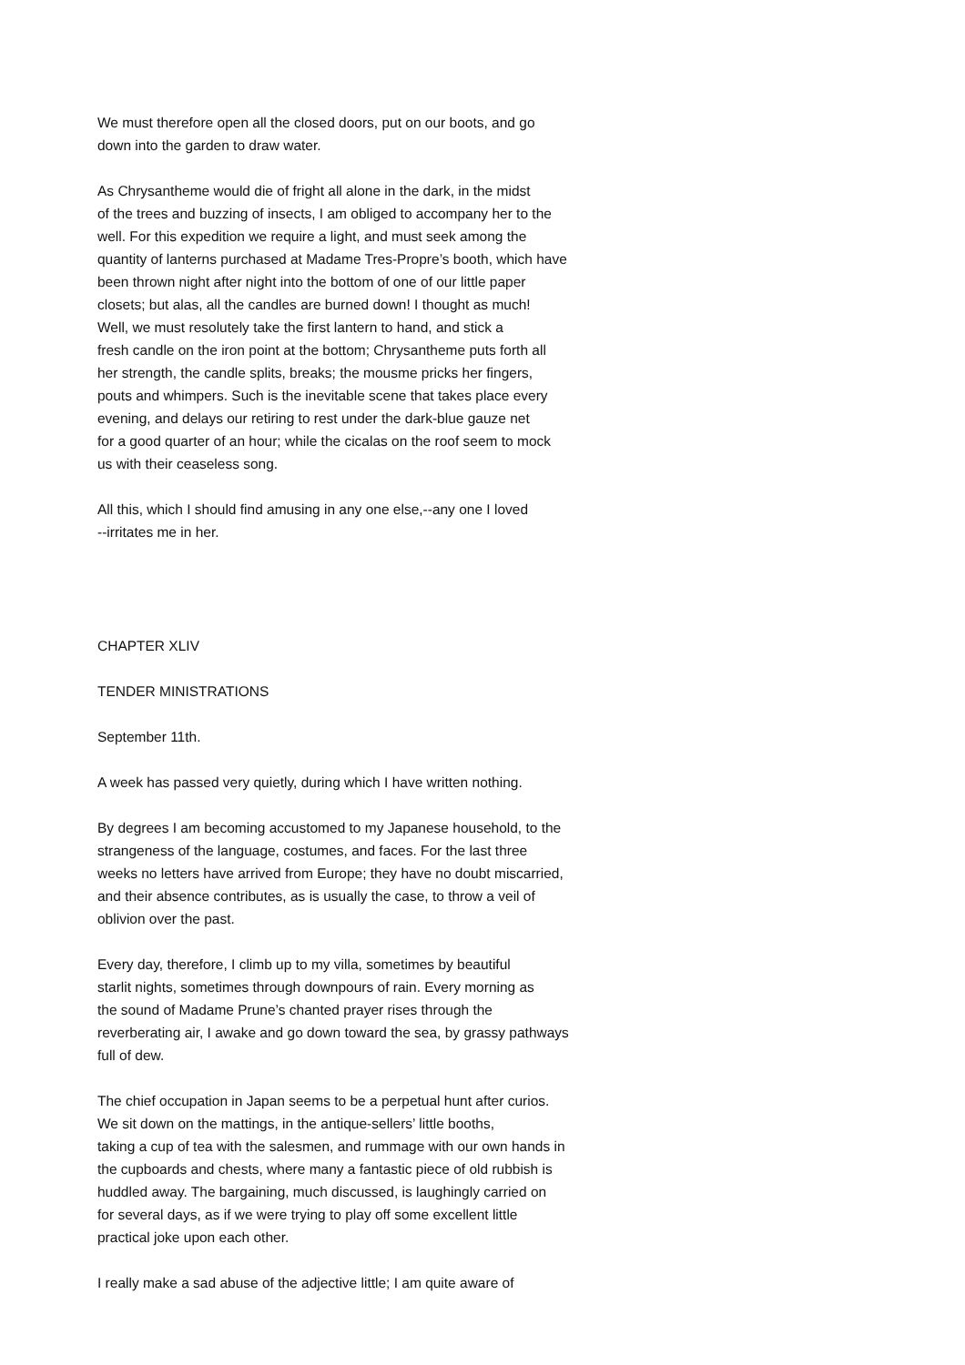We must therefore open all the closed doors, put on our boots, and go down into the garden to draw water.
As Chrysantheme would die of fright all alone in the dark, in the midst of the trees and buzzing of insects, I am obliged to accompany her to the well. For this expedition we require a light, and must seek among the quantity of lanterns purchased at Madame Tres-Propre’s booth, which have been thrown night after night into the bottom of one of our little paper closets; but alas, all the candles are burned down! I thought as much! Well, we must resolutely take the first lantern to hand, and stick a fresh candle on the iron point at the bottom; Chrysantheme puts forth all her strength, the candle splits, breaks; the mousme pricks her fingers, pouts and whimpers. Such is the inevitable scene that takes place every evening, and delays our retiring to rest under the dark-blue gauze net for a good quarter of an hour; while the cicalas on the roof seem to mock us with their ceaseless song.
All this, which I should find amusing in any one else,--any one I loved --irritates me in her.
CHAPTER XLIV
TENDER MINISTRATIONS
September 11th.
A week has passed very quietly, during which I have written nothing.
By degrees I am becoming accustomed to my Japanese household, to the strangeness of the language, costumes, and faces. For the last three weeks no letters have arrived from Europe; they have no doubt miscarried, and their absence contributes, as is usually the case, to throw a veil of oblivion over the past.
Every day, therefore, I climb up to my villa, sometimes by beautiful starlit nights, sometimes through downpours of rain. Every morning as the sound of Madame Prune’s chanted prayer rises through the reverberating air, I awake and go down toward the sea, by grassy pathways full of dew.
The chief occupation in Japan seems to be a perpetual hunt after curios. We sit down on the mattings, in the antique-sellers’ little booths, taking a cup of tea with the salesmen, and rummage with our own hands in the cupboards and chests, where many a fantastic piece of old rubbish is huddled away. The bargaining, much discussed, is laughingly carried on for several days, as if we were trying to play off some excellent little practical joke upon each other.
I really make a sad abuse of the adjective little; I am quite aware of